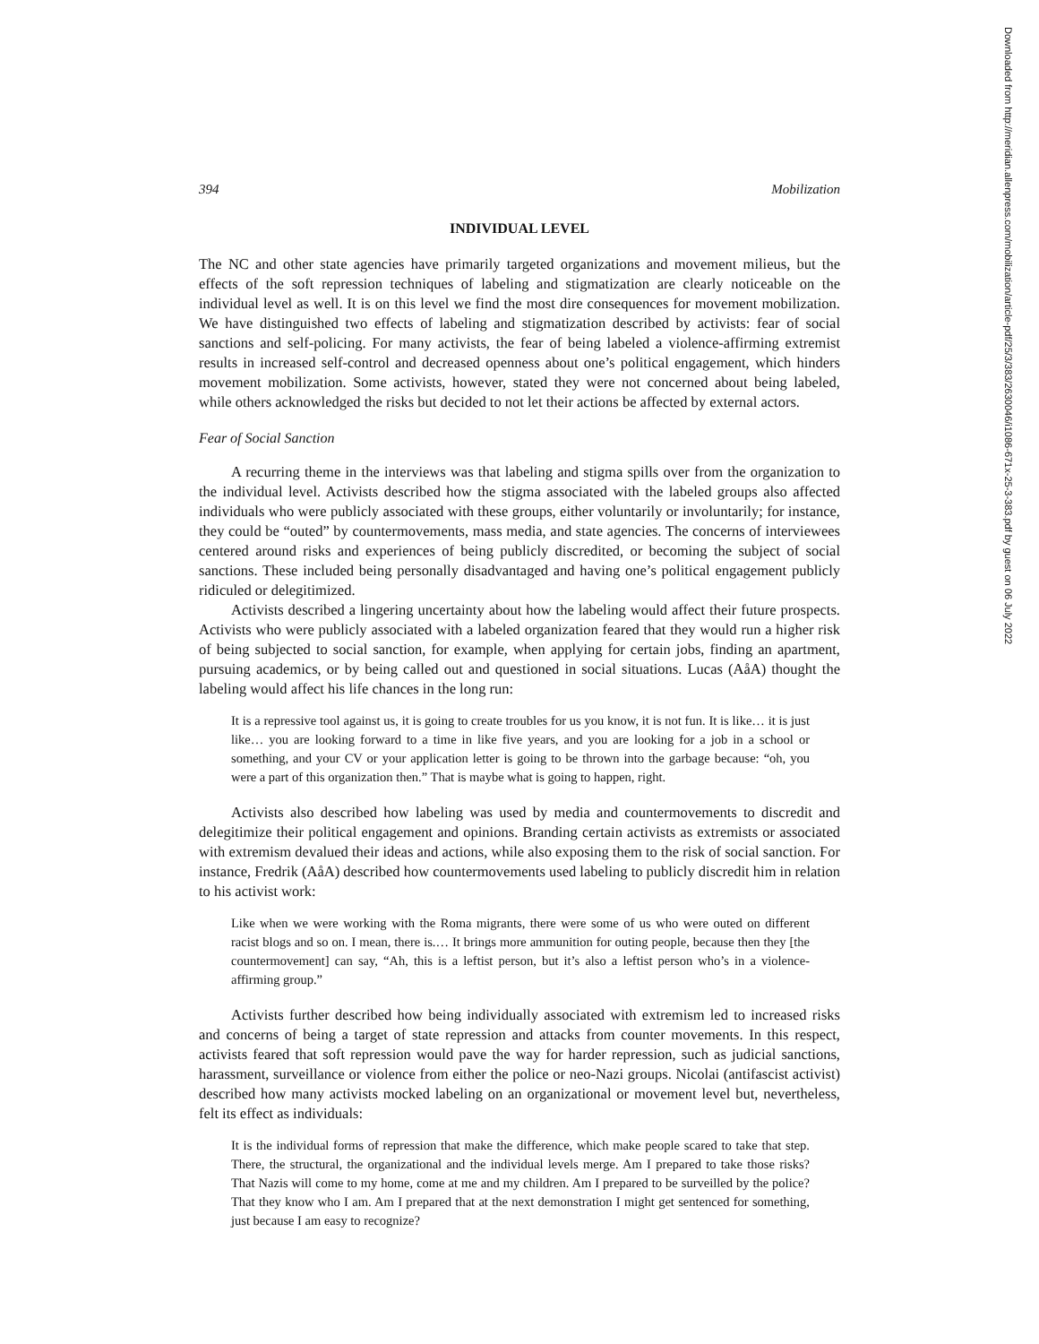394 Mobilization
INDIVIDUAL LEVEL
The NC and other state agencies have primarily targeted organizations and movement milieus, but the effects of the soft repression techniques of labeling and stigmatization are clearly noticeable on the individual level as well. It is on this level we find the most dire consequences for movement mobilization. We have distinguished two effects of labeling and stigmatization described by activists: fear of social sanctions and self-policing. For many activists, the fear of being labeled a violence-affirming extremist results in increased self-control and decreased openness about one’s political engagement, which hinders movement mobilization. Some activists, however, stated they were not concerned about being labeled, while others acknowledged the risks but decided to not let their actions be affected by external actors.
Fear of Social Sanction
A recurring theme in the interviews was that labeling and stigma spills over from the organization to the individual level. Activists described how the stigma associated with the labeled groups also affected individuals who were publicly associated with these groups, either voluntarily or involuntarily; for instance, they could be “outed” by countermovements, mass media, and state agencies. The concerns of interviewees centered around risks and experiences of being publicly discredited, or becoming the subject of social sanctions. These included being personally disadvantaged and having one’s political engagement publicly ridiculed or delegitimized.
Activists described a lingering uncertainty about how the labeling would affect their future prospects. Activists who were publicly associated with a labeled organization feared that they would run a higher risk of being subjected to social sanction, for example, when applying for certain jobs, finding an apartment, pursuing academics, or by being called out and questioned in social situations. Lucas (AåA) thought the labeling would affect his life chances in the long run:
It is a repressive tool against us, it is going to create troubles for us you know, it is not fun. It is like… it is just like… you are looking forward to a time in like five years, and you are looking for a job in a school or something, and your CV or your application letter is going to be thrown into the garbage because: “oh, you were a part of this organization then.” That is maybe what is going to happen, right.
Activists also described how labeling was used by media and countermovements to discredit and delegitimize their political engagement and opinions. Branding certain activists as extremists or associated with extremism devalued their ideas and actions, while also exposing them to the risk of social sanction. For instance, Fredrik (AåA) described how countermovements used labeling to publicly discredit him in relation to his activist work:
Like when we were working with the Roma migrants, there were some of us who were outed on different racist blogs and so on. I mean, there is.… It brings more ammunition for outing people, because then they [the countermovement] can say, “Ah, this is a leftist person, but it’s also a leftist person who’s in a violence-affirming group.”
Activists further described how being individually associated with extremism led to increased risks and concerns of being a target of state repression and attacks from counter movements. In this respect, activists feared that soft repression would pave the way for harder repression, such as judicial sanctions, harassment, surveillance or violence from either the police or neo-Nazi groups. Nicolai (antifascist activist) described how many activists mocked labeling on an organizational or movement level but, nevertheless, felt its effect as individuals:
It is the individual forms of repression that make the difference, which make people scared to take that step. There, the structural, the organizational and the individual levels merge. Am I prepared to take those risks? That Nazis will come to my home, come at me and my children. Am I prepared to be surveilled by the police? That they know who I am. Am I prepared that at the next demonstration I might get sentenced for something, just because I am easy to recognize?
Downloaded from http://meridian.allenpress.com/mobilization/article-pdf/25/3/383/2630046/i1086-671x-25-3-383.pdf by guest on 06 July 2022